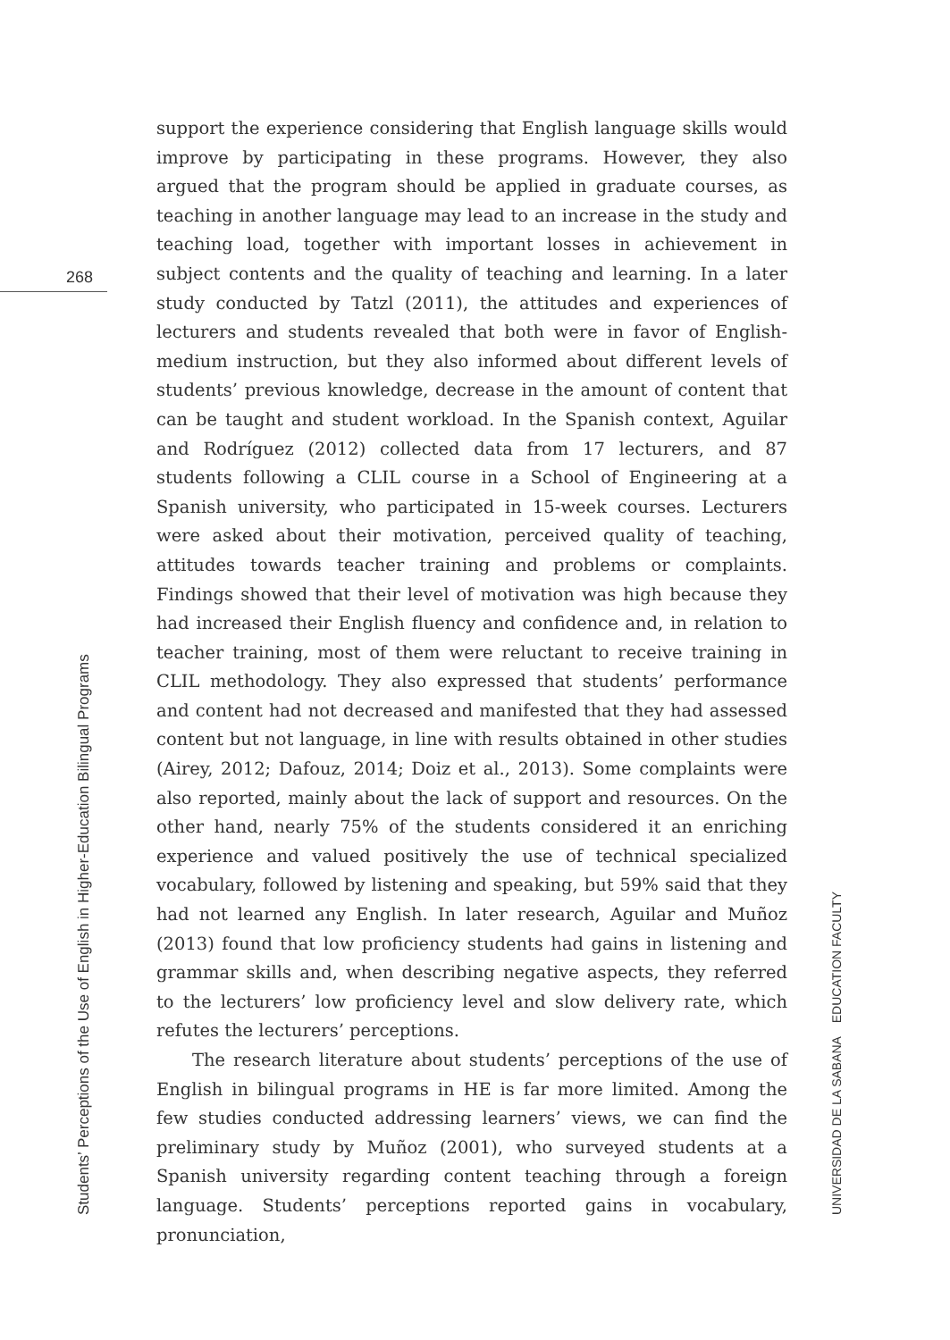268
support the experience considering that English language skills would improve by participating in these programs. However, they also argued that the program should be applied in graduate courses, as teaching in another language may lead to an increase in the study and teaching load, together with important losses in achievement in subject contents and the quality of teaching and learning. In a later study conducted by Tatzl (2011), the attitudes and experiences of lecturers and students revealed that both were in favor of English-medium instruction, but they also informed about different levels of students’ previous knowledge, decrease in the amount of content that can be taught and student workload. In the Spanish context, Aguilar and Rodríguez (2012) collected data from 17 lecturers, and 87 students following a CLIL course in a School of Engineering at a Spanish university, who participated in 15-week courses. Lecturers were asked about their motivation, perceived quality of teaching, attitudes towards teacher training and problems or complaints. Findings showed that their level of motivation was high because they had increased their English fluency and confidence and, in relation to teacher training, most of them were reluctant to receive training in CLIL methodology. They also expressed that students’ performance and content had not decreased and manifested that they had assessed content but not language, in line with results obtained in other studies (Airey, 2012; Dafouz, 2014; Doiz et al., 2013). Some complaints were also reported, mainly about the lack of support and resources. On the other hand, nearly 75% of the students considered it an enriching experience and valued positively the use of technical specialized vocabulary, followed by listening and speaking, but 59% said that they had not learned any English. In later research, Aguilar and Muñoz (2013) found that low proficiency students had gains in listening and grammar skills and, when describing negative aspects, they referred to the lecturers’ low proficiency level and slow delivery rate, which refutes the lecturers’ perceptions.
The research literature about students’ perceptions of the use of English in bilingual programs in HE is far more limited. Among the few studies conducted addressing learners’ views, we can find the preliminary study by Muñoz (2001), who surveyed students at a Spanish university regarding content teaching through a foreign language. Students’ perceptions reported gains in vocabulary, pronunciation,
Students’ Perceptions of the Use of English in Higher-Education Bilingual Programs UNIVERSIDAD DE LA SABANA EDUCATION FACULTY